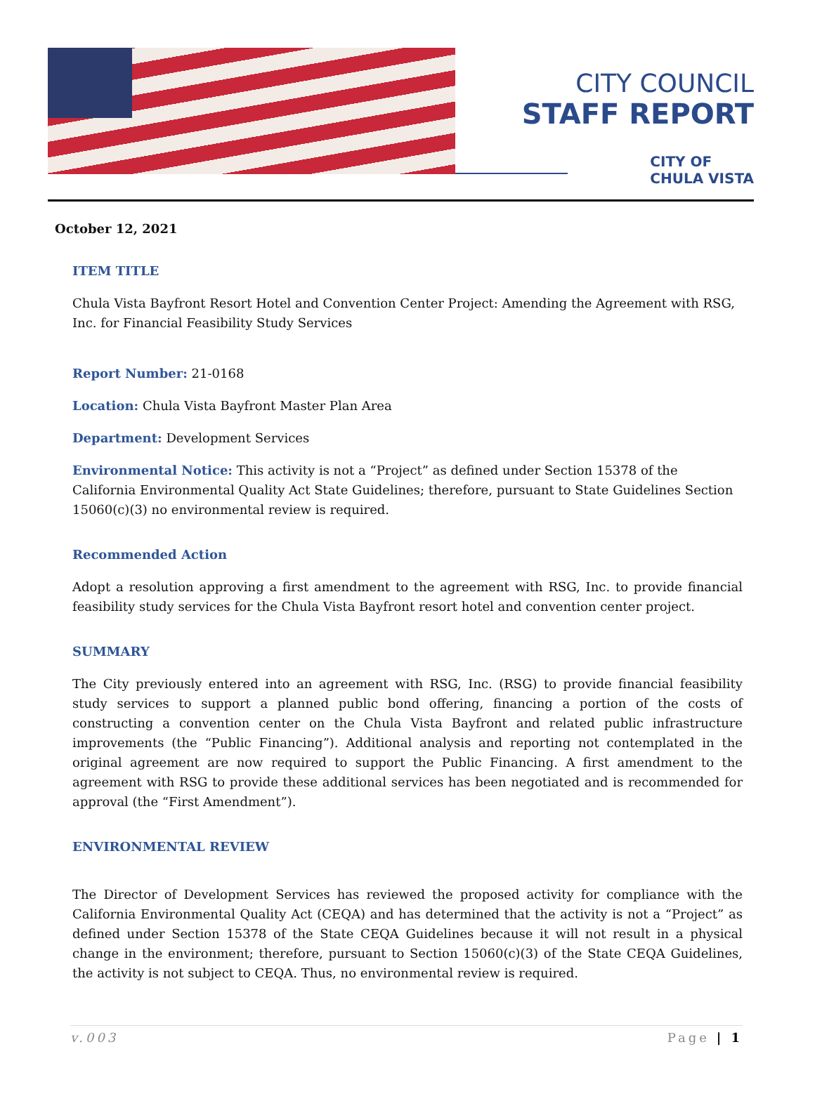CITY COUNCIL
STAFF REPORT
CITY OF
CHULA VISTA
October 12, 2021
ITEM TITLE
Chula Vista Bayfront Resort Hotel and Convention Center Project: Amending the Agreement with RSG, Inc. for Financial Feasibility Study Services
Report Number: 21-0168
Location: Chula Vista Bayfront Master Plan Area
Department: Development Services
Environmental Notice: This activity is not a “Project” as defined under Section 15378 of the California Environmental Quality Act State Guidelines; therefore, pursuant to State Guidelines Section 15060(c)(3) no environmental review is required.
Recommended Action
Adopt a resolution approving a first amendment to the agreement with RSG, Inc. to provide financial feasibility study services for the Chula Vista Bayfront resort hotel and convention center project.
SUMMARY
The City previously entered into an agreement with RSG, Inc. (RSG) to provide financial feasibility study services to support a planned public bond offering, financing a portion of the costs of constructing a convention center on the Chula Vista Bayfront and related public infrastructure improvements (the “Public Financing”). Additional analysis and reporting not contemplated in the original agreement are now required to support the Public Financing. A first amendment to the agreement with RSG to provide these additional services has been negotiated and is recommended for approval (the “First Amendment”).
ENVIRONMENTAL REVIEW
The Director of Development Services has reviewed the proposed activity for compliance with the California Environmental Quality Act (CEQA) and has determined that the activity is not a “Project” as defined under Section 15378 of the State CEQA Guidelines because it will not result in a physical change in the environment; therefore, pursuant to Section 15060(c)(3) of the State CEQA Guidelines, the activity is not subject to CEQA. Thus, no environmental review is required.
v.003 Page | 1